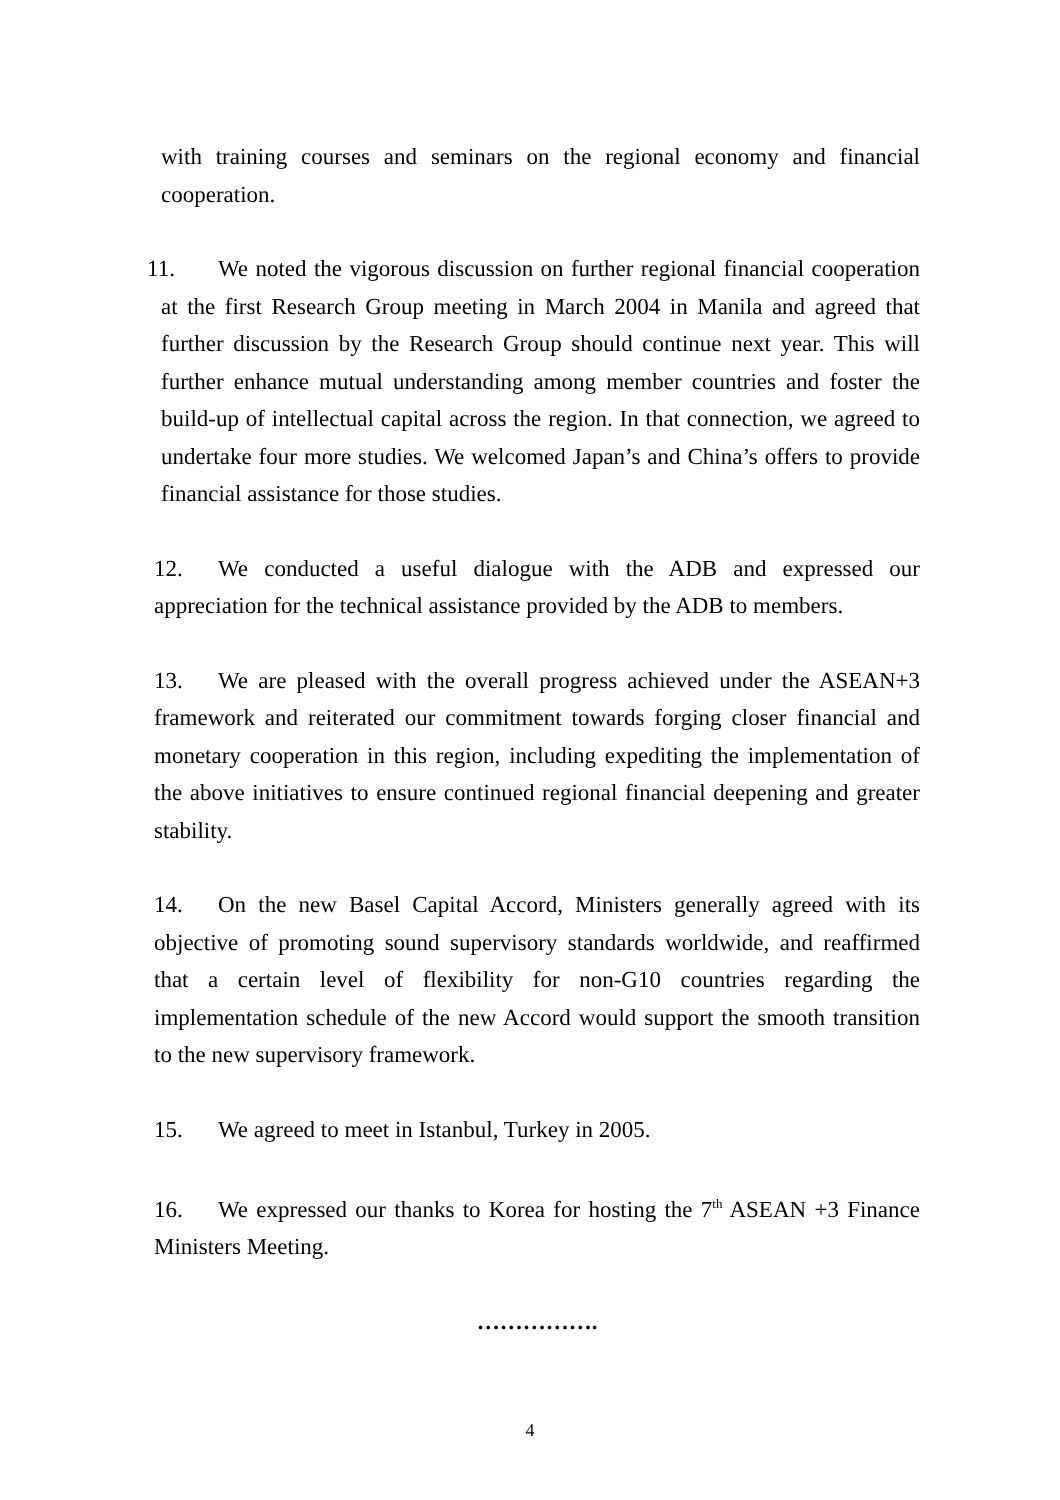with training courses and seminars on the regional economy and financial cooperation.
11. We noted the vigorous discussion on further regional financial cooperation at the first Research Group meeting in March 2004 in Manila and agreed that further discussion by the Research Group should continue next year. This will further enhance mutual understanding among member countries and foster the build-up of intellectual capital across the region. In that connection, we agreed to undertake four more studies. We welcomed Japan’s and China’s offers to provide financial assistance for those studies.
12. We conducted a useful dialogue with the ADB and expressed our appreciation for the technical assistance provided by the ADB to members.
13. We are pleased with the overall progress achieved under the ASEAN+3 framework and reiterated our commitment towards forging closer financial and monetary cooperation in this region, including expediting the implementation of the above initiatives to ensure continued regional financial deepening and greater stability.
14. On the new Basel Capital Accord, Ministers generally agreed with its objective of promoting sound supervisory standards worldwide, and reaffirmed that a certain level of flexibility for non-G10 countries regarding the implementation schedule of the new Accord would support the smooth transition to the new supervisory framework.
15. We agreed to meet in Istanbul, Turkey in 2005.
16. We expressed our thanks to Korea for hosting the 7<sup>th</sup> ASEAN +3 Finance Ministers Meeting.
…………….
4